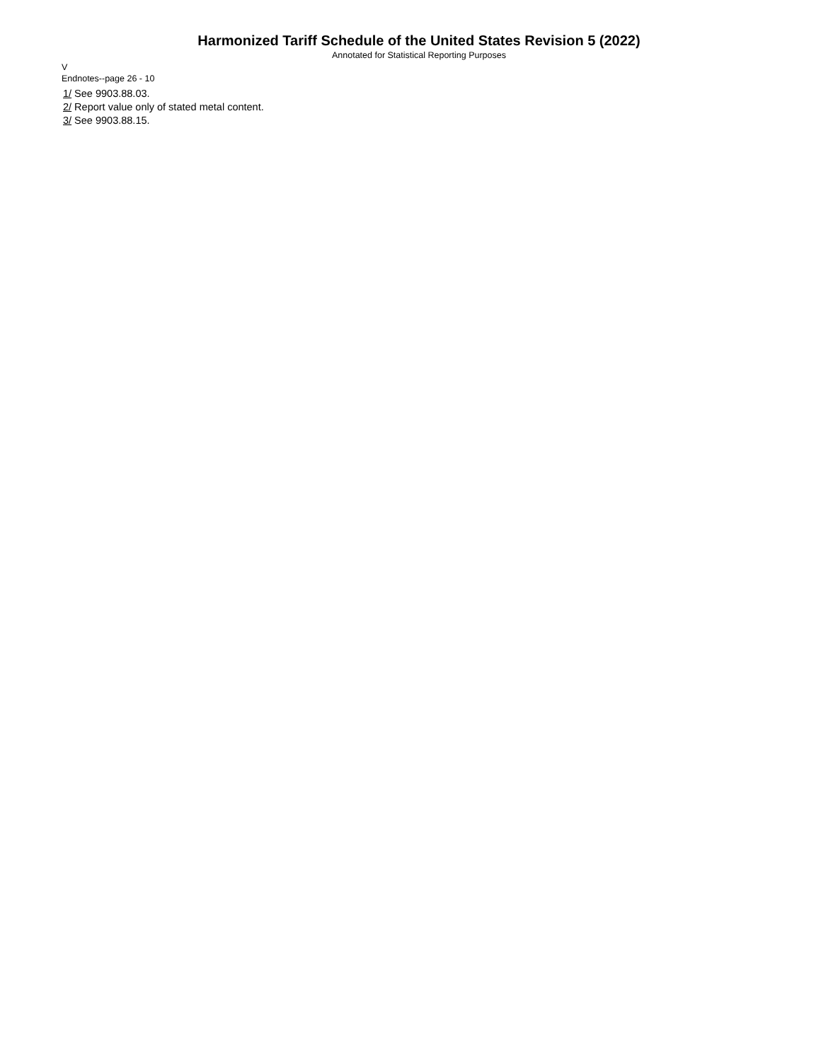Harmonized Tariff Schedule of the United States Revision 5 (2022)
Annotated for Statistical Reporting Purposes
V
Endnotes--page 26 - 10
1/ See 9903.88.03.
2/ Report value only of stated metal content.
3/ See 9903.88.15.